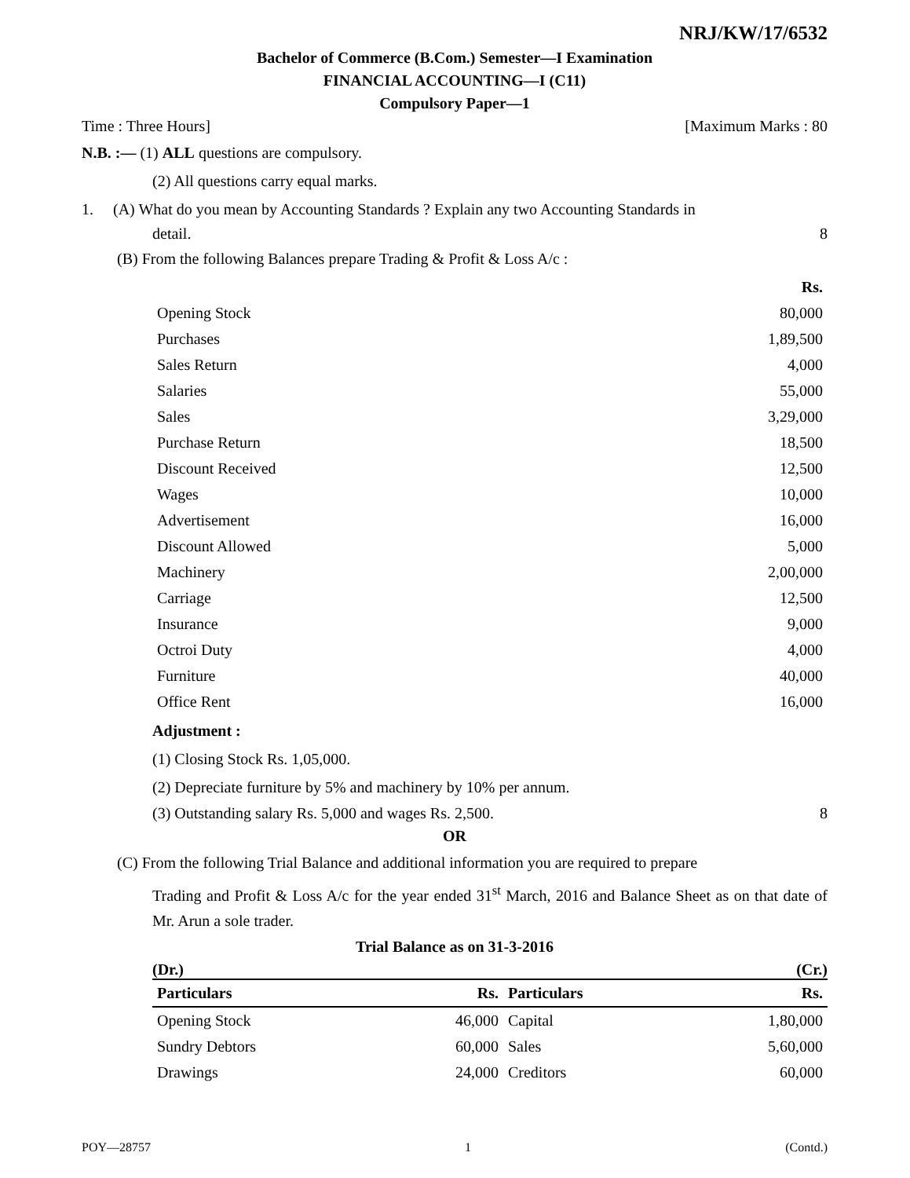NRJ/KW/17/6532
Bachelor of Commerce (B.Com.) Semester—I Examination
FINANCIAL ACCOUNTING—I (C11)
Compulsory Paper—1
Time : Three Hours] [Maximum Marks : 80
N.B. :— (1) ALL questions are compulsory.
(2) All questions carry equal marks.
1. (A) What do you mean by Accounting Standards ? Explain any two Accounting Standards in
detail. 8
(B) From the following Balances prepare Trading & Profit & Loss A/c :
| | Rs. |
| --- | --- |
| Opening Stock | 80,000 |
| Purchases | 1,89,500 |
| Sales Return | 4,000 |
| Salaries | 55,000 |
| Sales | 3,29,000 |
| Purchase Return | 18,500 |
| Discount Received | 12,500 |
| Wages | 10,000 |
| Advertisement | 16,000 |
| Discount Allowed | 5,000 |
| Machinery | 2,00,000 |
| Carriage | 12,500 |
| Insurance | 9,000 |
| Octroi Duty | 4,000 |
| Furniture | 40,000 |
| Office Rent | 16,000 |
Adjustment :
(1) Closing Stock Rs. 1,05,000.
(2) Depreciate furniture by 5% and machinery by 10% per annum.
(3) Outstanding salary Rs. 5,000 and wages Rs. 2,500. 8
OR
(C) From the following Trial Balance and additional information you are required to prepare
Trading and Profit & Loss A/c for the year ended 31<sup>st</sup> March, 2016 and Balance Sheet as on that date of Mr. Arun a sole trader.
Trial Balance as on 31-3-2016
(Dr.) (Cr.)
| Particulars | Rs. | Particulars | Rs. |
| --- | --- | --- | --- |
| Opening Stock | 46,000 | Capital | 1,80,000 |
| Sundry Debtors | 60,000 | Sales | 5,60,000 |
| Drawings | 24,000 | Creditors | 60,000 |
POY—28757 1 (Contd.)